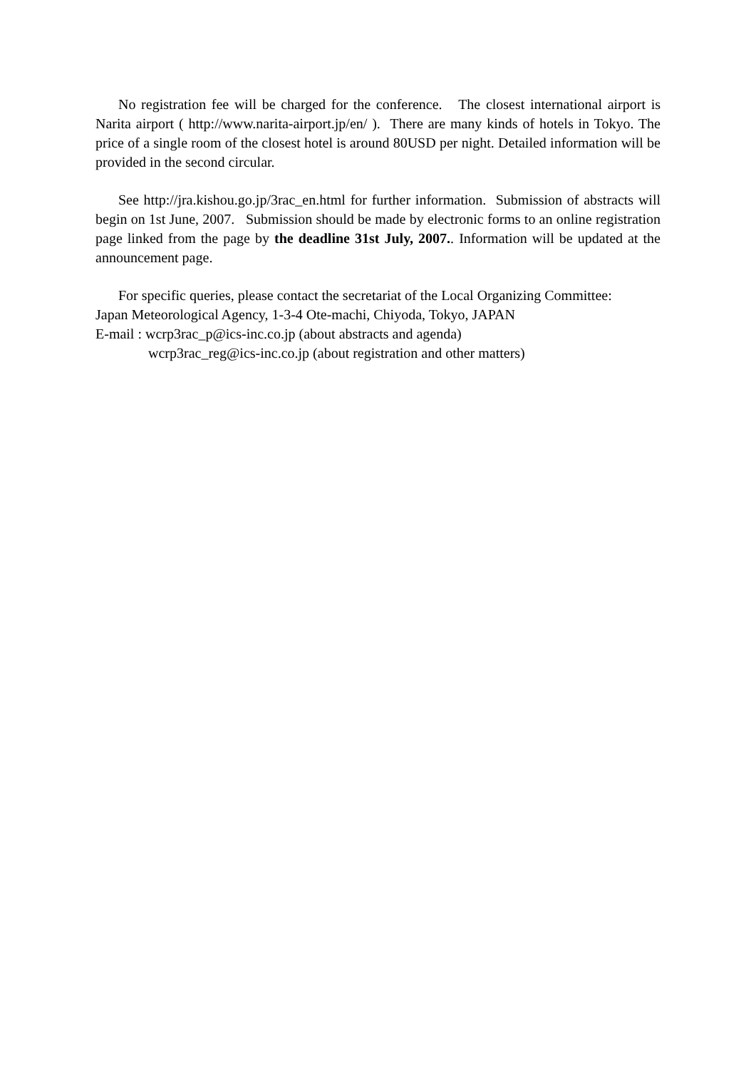No registration fee will be charged for the conference. The closest international airport is Narita airport ( http://www.narita-airport.jp/en/ ). There are many kinds of hotels in Tokyo. The price of a single room of the closest hotel is around 80USD per night. Detailed information will be provided in the second circular.
See http://jra.kishou.go.jp/3rac_en.html for further information. Submission of abstracts will begin on 1st June, 2007. Submission should be made by electronic forms to an online registration page linked from the page by the deadline 31st July, 2007.. Information will be updated at the announcement page.
For specific queries, please contact the secretariat of the Local Organizing Committee:
Japan Meteorological Agency, 1-3-4 Ote-machi, Chiyoda, Tokyo, JAPAN
E-mail : wcrp3rac_p@ics-inc.co.jp (about abstracts and agenda)
wcrp3rac_reg@ics-inc.co.jp (about registration and other matters)